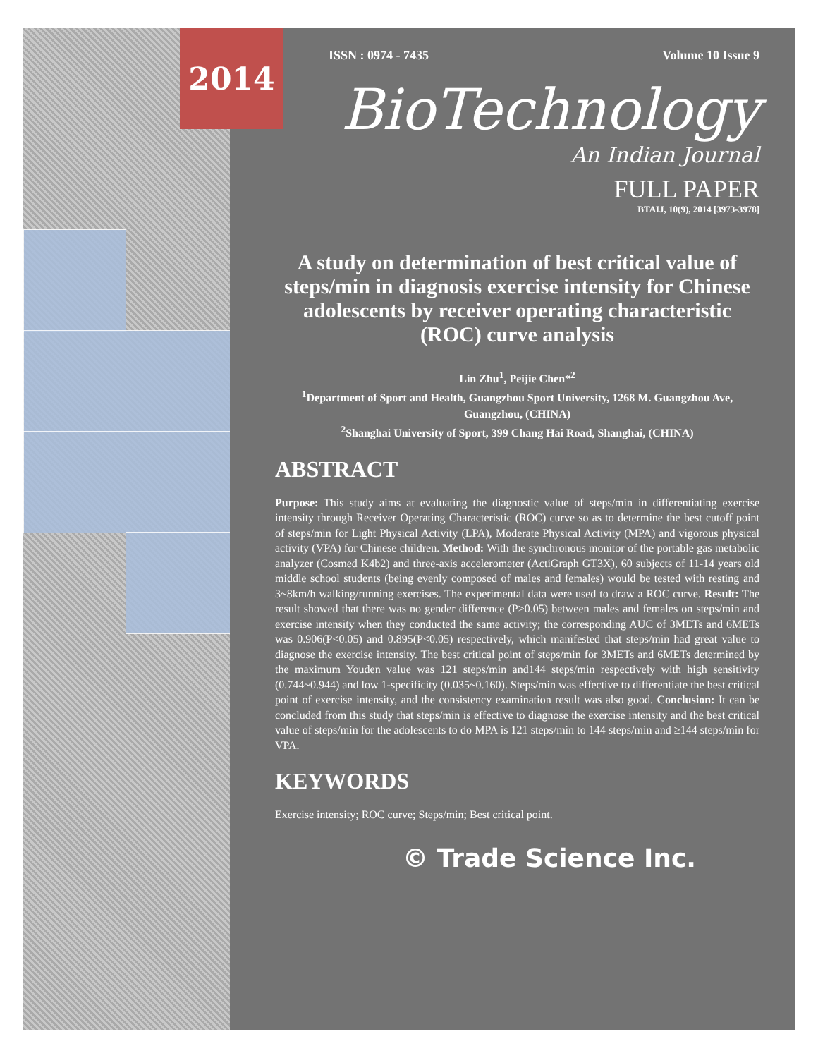ISSN : 0974 - 7435 Volume 10 Issue 9
BioTechnology
An Indian Journal
FULL PAPER
BTAIJ, 10(9), 2014 [3973-3978]
A study on determination of best critical value of steps/min in diagnosis exercise intensity for Chinese adolescents by receiver operating characteristic (ROC) curve analysis
Lin Zhu<sup>1</sup>, Peijie Chen*<sup>2</sup>
<sup>1</sup> Department of Sport and Health, Guangzhou Sport University, 1268 M. Guangzhou Ave, Guangzhou, (CHINA)
<sup>2</sup> Shanghai University of Sport, 399 Chang Hai Road, Shanghai, (CHINA)
ABSTRACT
Purpose: This study aims at evaluating the diagnostic value of steps/min in differentiating exercise intensity through Receiver Operating Characteristic (ROC) curve so as to determine the best cutoff point of steps/min for Light Physical Activity (LPA), Moderate Physical Activity (MPA) and vigorous physical activity (VPA) for Chinese children. Method: With the synchronous monitor of the portable gas metabolic analyzer (Cosmed K4b2) and three-axis accelerometer (ActiGraph GT3X), 60 subjects of 11-14 years old middle school students (being evenly composed of males and females) would be tested with resting and 3~8km/h walking/running exercises. The experimental data were used to draw a ROC curve. Result: The result showed that there was no gender difference (P>0.05) between males and females on steps/min and exercise intensity when they conducted the same activity; the corresponding AUC of 3METs and 6METs was 0.906(P<0.05) and 0.895(P<0.05) respectively, which manifested that steps/min had great value to diagnose the exercise intensity. The best critical point of steps/min for 3METs and 6METs determined by the maximum Youden value was 121 steps/min and144 steps/min respectively with high sensitivity (0.744~0.944) and low 1-specificity (0.035~0.160). Steps/min was effective to differentiate the best critical point of exercise intensity, and the consistency examination result was also good. Conclusion: It can be concluded from this study that steps/min is effective to diagnose the exercise intensity and the best critical value of steps/min for the adolescents to do MPA is 121 steps/min to 144 steps/min and ≥144 steps/min for VPA.
KEYWORDS
Exercise intensity; ROC curve; Steps/min; Best critical point.
© Trade Science Inc.
2014